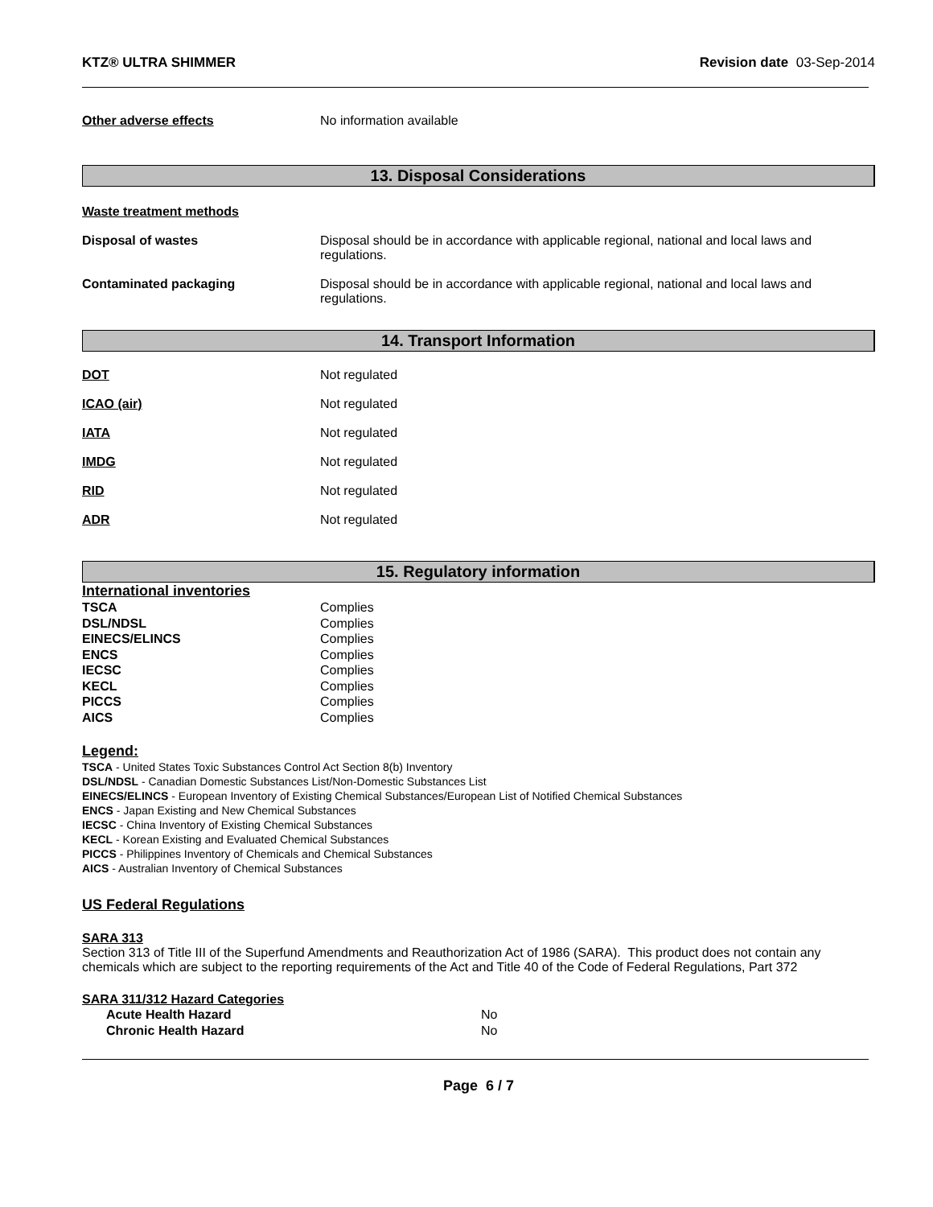KTZ® ULTRA SHIMMER Revision date 03-Sep-2014
Other adverse effects No information available
13. Disposal Considerations
Waste treatment methods
Disposal of wastes Disposal should be in accordance with applicable regional, national and local laws and regulations.
Contaminated packaging Disposal should be in accordance with applicable regional, national and local laws and regulations.
14. Transport Information
DOT Not regulated
ICAO (air) Not regulated
IATA Not regulated
IMDG Not regulated
RID Not regulated
ADR Not regulated
15. Regulatory information
International inventories
| TSCA | Complies |
| DSL/NDSL | Complies |
| EINECS/ELINCS | Complies |
| ENCS | Complies |
| IECSC | Complies |
| KECL | Complies |
| PICCS | Complies |
| AICS | Complies |
Legend:
TSCA - United States Toxic Substances Control Act Section 8(b) Inventory
DSL/NDSL - Canadian Domestic Substances List/Non-Domestic Substances List
EINECS/ELINCS - European Inventory of Existing Chemical Substances/European List of Notified Chemical Substances
ENCS - Japan Existing and New Chemical Substances
IECSC - China Inventory of Existing Chemical Substances
KECL - Korean Existing and Evaluated Chemical Substances
PICCS - Philippines Inventory of Chemicals and Chemical Substances
AICS - Australian Inventory of Chemical Substances
US Federal Regulations
SARA 313
Section 313 of Title III of the Superfund Amendments and Reauthorization Act of 1986 (SARA). This product does not contain any chemicals which are subject to the reporting requirements of the Act and Title 40 of the Code of Federal Regulations, Part 372
SARA 311/312 Hazard Categories
| Acute Health Hazard | No |
| Chronic Health Hazard | No |
Page 6 / 7